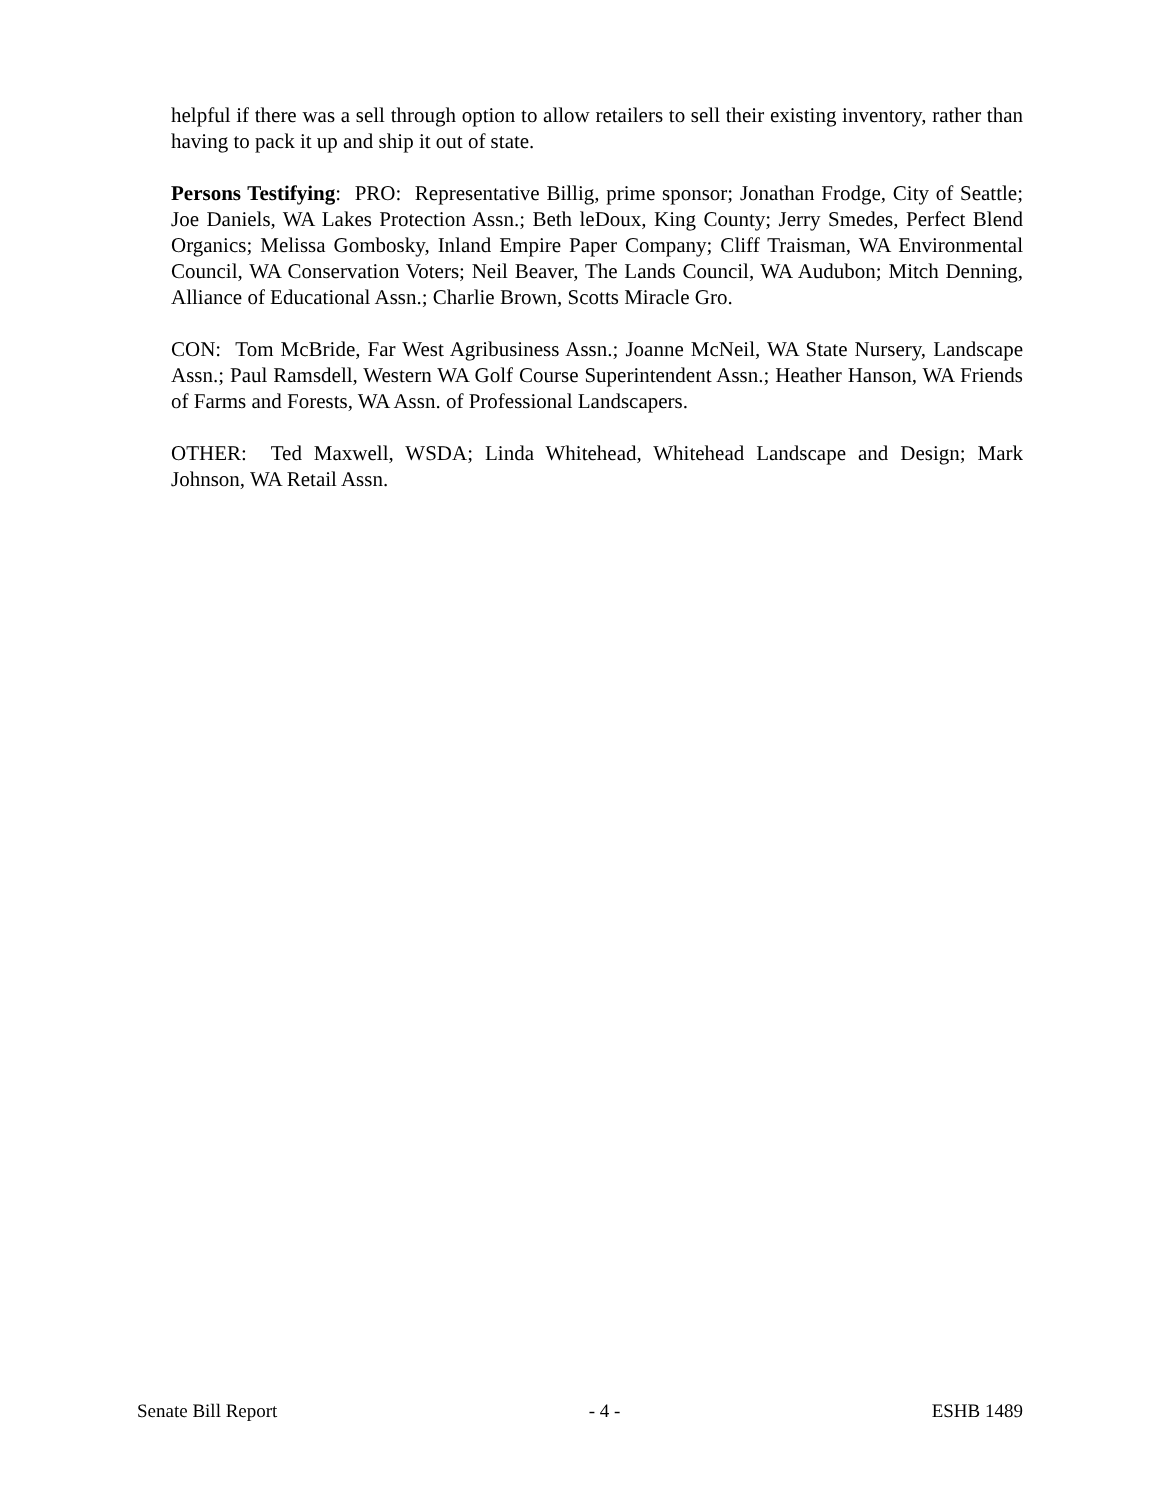helpful if there was a sell through option to allow retailers to sell their existing inventory, rather than having to pack it up and ship it out of state.
Persons Testifying: PRO: Representative Billig, prime sponsor; Jonathan Frodge, City of Seattle; Joe Daniels, WA Lakes Protection Assn.; Beth leDoux, King County; Jerry Smedes, Perfect Blend Organics; Melissa Gombosky, Inland Empire Paper Company; Cliff Traisman, WA Environmental Council, WA Conservation Voters; Neil Beaver, The Lands Council, WA Audubon; Mitch Denning, Alliance of Educational Assn.; Charlie Brown, Scotts Miracle Gro.
CON: Tom McBride, Far West Agribusiness Assn.; Joanne McNeil, WA State Nursery, Landscape Assn.; Paul Ramsdell, Western WA Golf Course Superintendent Assn.; Heather Hanson, WA Friends of Farms and Forests, WA Assn. of Professional Landscapers.
OTHER: Ted Maxwell, WSDA; Linda Whitehead, Whitehead Landscape and Design; Mark Johnson, WA Retail Assn.
Senate Bill Report - 4 - ESHB 1489